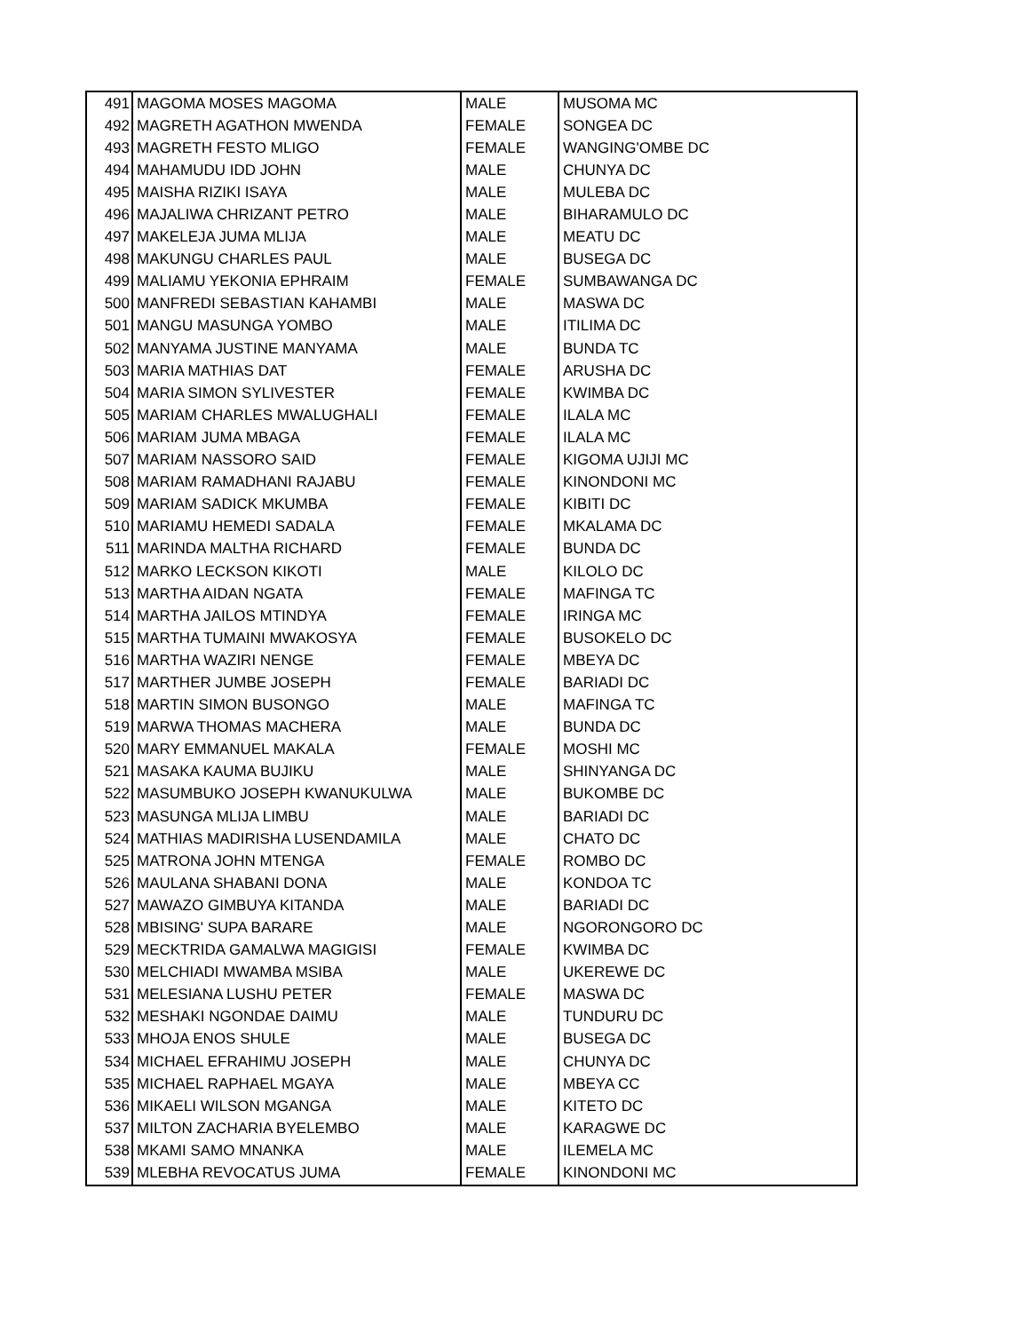| 491 | MAGOMA MOSES MAGOMA | MALE | MUSOMA MC |
| 492 | MAGRETH AGATHON MWENDA | FEMALE | SONGEA DC |
| 493 | MAGRETH FESTO MLIGO | FEMALE | WANGING'OMBE DC |
| 494 | MAHAMUDU IDD JOHN | MALE | CHUNYA DC |
| 495 | MAISHA RIZIKI ISAYA | MALE | MULEBA DC |
| 496 | MAJALIWA CHRIZANT PETRO | MALE | BIHARAMULO DC |
| 497 | MAKELEJA JUMA MLIJA | MALE | MEATU DC |
| 498 | MAKUNGU CHARLES PAUL | MALE | BUSEGA DC |
| 499 | MALIAMU YEKONIA EPHRAIM | FEMALE | SUMBAWANGA DC |
| 500 | MANFREDI SEBASTIAN KAHAMBI | MALE | MASWA DC |
| 501 | MANGU MASUNGA YOMBO | MALE | ITILIMA DC |
| 502 | MANYAMA JUSTINE MANYAMA | MALE | BUNDA TC |
| 503 | MARIA MATHIAS DAT | FEMALE | ARUSHA DC |
| 504 | MARIA SIMON SYLIVESTER | FEMALE | KWIMBA DC |
| 505 | MARIAM CHARLES MWALUGHALI | FEMALE | ILALA MC |
| 506 | MARIAM JUMA MBAGA | FEMALE | ILALA MC |
| 507 | MARIAM NASSORO SAID | FEMALE | KIGOMA UJIJI MC |
| 508 | MARIAM RAMADHANI RAJABU | FEMALE | KINONDONI MC |
| 509 | MARIAM SADICK MKUMBA | FEMALE | KIBITI DC |
| 510 | MARIAMU HEMEDI SADALA | FEMALE | MKALAMA DC |
| 511 | MARINDA MALTHA RICHARD | FEMALE | BUNDA DC |
| 512 | MARKO LECKSON KIKOTI | MALE | KILOLO DC |
| 513 | MARTHA AIDAN NGATA | FEMALE | MAFINGA TC |
| 514 | MARTHA JAILOS MTINDYA | FEMALE | IRINGA MC |
| 515 | MARTHA TUMAINI MWAKOSYA | FEMALE | BUSOKELO DC |
| 516 | MARTHA WAZIRI NENGE | FEMALE | MBEYA DC |
| 517 | MARTHER JUMBE JOSEPH | FEMALE | BARIADI DC |
| 518 | MARTIN SIMON BUSONGO | MALE | MAFINGA TC |
| 519 | MARWA THOMAS MACHERA | MALE | BUNDA DC |
| 520 | MARY EMMANUEL MAKALA | FEMALE | MOSHI MC |
| 521 | MASAKA KAUMA BUJIKU | MALE | SHINYANGA DC |
| 522 | MASUMBUKO JOSEPH KWANUKULWA | MALE | BUKOMBE DC |
| 523 | MASUNGA MLIJA LIMBU | MALE | BARIADI DC |
| 524 | MATHIAS MADIRISHA LUSENDAMILA | MALE | CHATO DC |
| 525 | MATRONA JOHN MTENGA | FEMALE | ROMBO DC |
| 526 | MAULANA SHABANI DONA | MALE | KONDOA TC |
| 527 | MAWAZO GIMBUYA KITANDA | MALE | BARIADI DC |
| 528 | MBISING' SUPA BARARE | MALE | NGORONGORO DC |
| 529 | MECKTRIDA GAMALWA MAGIGISI | FEMALE | KWIMBA DC |
| 530 | MELCHIADI MWAMBA MSIBA | MALE | UKEREWE DC |
| 531 | MELESIANA LUSHU PETER | FEMALE | MASWA DC |
| 532 | MESHAKI NGONDAE DAIMU | MALE | TUNDURU DC |
| 533 | MHOJA ENOS SHULE | MALE | BUSEGA DC |
| 534 | MICHAEL EFRAHIMU JOSEPH | MALE | CHUNYA DC |
| 535 | MICHAEL RAPHAEL MGAYA | MALE | MBEYA CC |
| 536 | MIKAELI WILSON MGANGA | MALE | KITETO DC |
| 537 | MILTON ZACHARIA BYELEMBO | MALE | KARAGWE DC |
| 538 | MKAMI SAMO MNANKA | MALE | ILEMELA MC |
| 539 | MLEBHA REVOCATUS JUMA | FEMALE | KINONDONI MC |